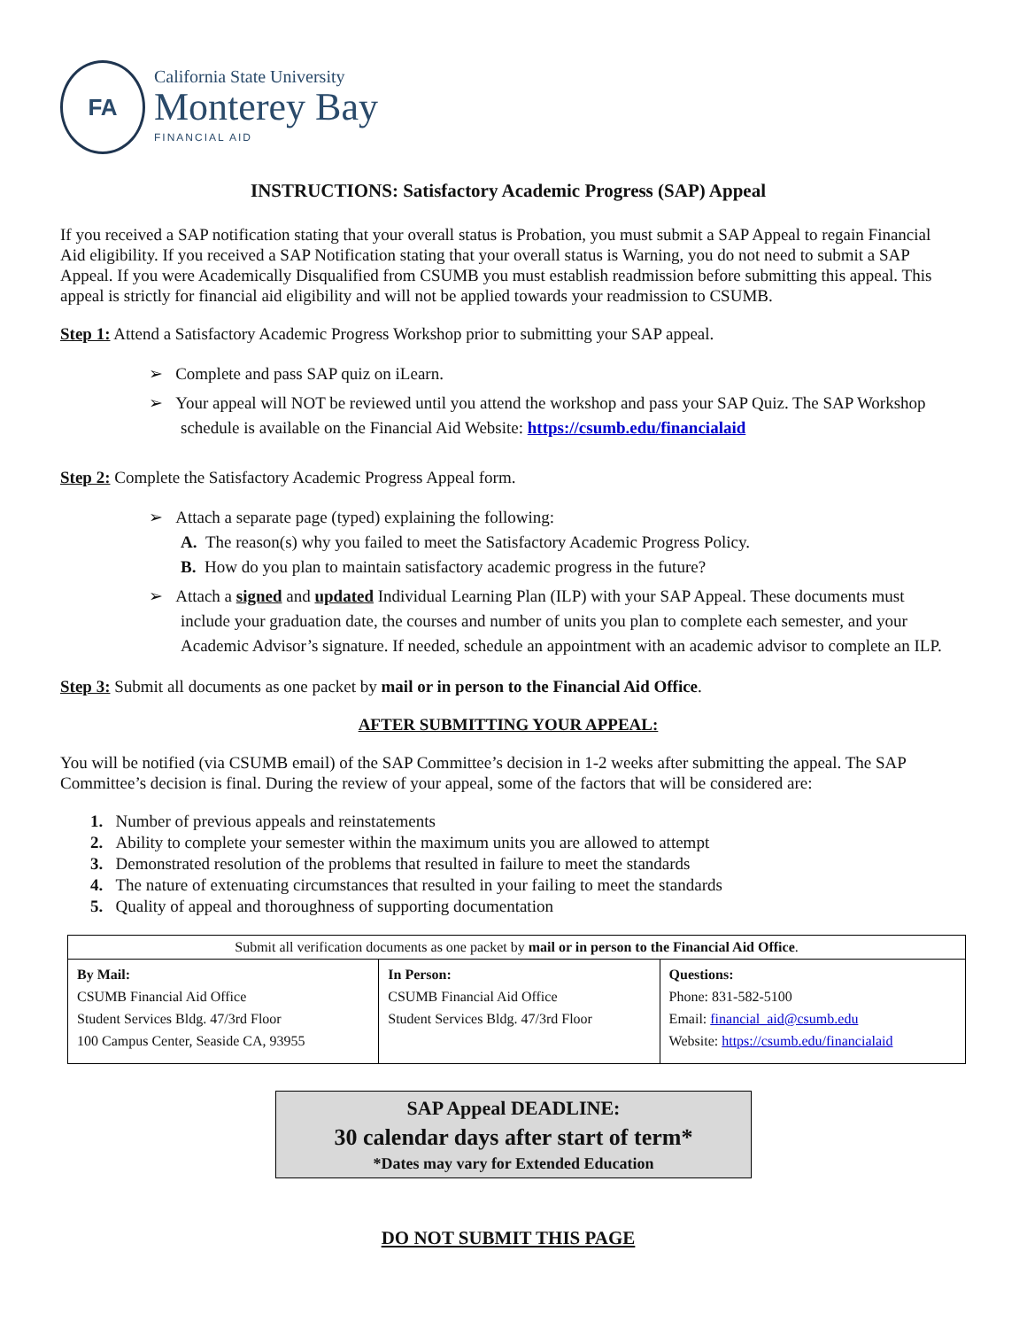FA
California State University
Monterey Bay
FINANCIAL AID
INSTRUCTIONS: Satisfactory Academic Progress (SAP) Appeal
If you received a SAP notification stating that your overall status is Probation, you must submit a SAP Appeal to regain Financial Aid eligibility. If you received a SAP Notification stating that your overall status is Warning, you do not need to submit a SAP Appeal. If you were Academically Disqualified from CSUMB you must establish readmission before submitting this appeal. This appeal is strictly for financial aid eligibility and will not be applied towards your readmission to CSUMB.
Step 1: Attend a Satisfactory Academic Progress Workshop prior to submitting your SAP appeal.
➢ Complete and pass SAP quiz on iLearn.
➢ Your appeal will NOT be reviewed until you attend the workshop and pass your SAP Quiz. The SAP Workshop schedule is available on the Financial Aid Website: https://csumb.edu/financialaid
Step 2: Complete the Satisfactory Academic Progress Appeal form.
➢ Attach a separate page (typed) explaining the following:
A. The reason(s) why you failed to meet the Satisfactory Academic Progress Policy.
B. How do you plan to maintain satisfactory academic progress in the future?
➢ Attach a signed and updated Individual Learning Plan (ILP) with your SAP Appeal. These documents must include your graduation date, the courses and number of units you plan to complete each semester, and your Academic Advisor’s signature. If needed, schedule an appointment with an academic advisor to complete an ILP.
Step 3: Submit all documents as one packet by mail or in person to the Financial Aid Office.
AFTER SUBMITTING YOUR APPEAL:
You will be notified (via CSUMB email) of the SAP Committee’s decision in 1-2 weeks after submitting the appeal. The SAP Committee’s decision is final. During the review of your appeal, some of the factors that will be considered are:
1. Number of previous appeals and reinstatements
2. Ability to complete your semester within the maximum units you are allowed to attempt
3. Demonstrated resolution of the problems that resulted in failure to meet the standards
4. The nature of extenuating circumstances that resulted in your failing to meet the standards
5. Quality of appeal and thoroughness of supporting documentation
| Submit all verification documents as one packet by mail or in person to the Financial Aid Office . | | |
| By Mail: CSUMB Financial Aid Office Student Services Bldg. 47/3rd Floor 100 Campus Center, Seaside CA, 93955 | In Person: CSUMB Financial Aid Office Student Services Bldg. 47/3rd Floor | Questions: Phone: 831-582-5100 Email: financial_aid@csumb.edu Website: https://csumb.edu/financialaid |
SAP Appeal DEADLINE:
30 calendar days after start of term*
*Dates may vary for Extended Education
DO NOT SUBMIT THIS PAGE